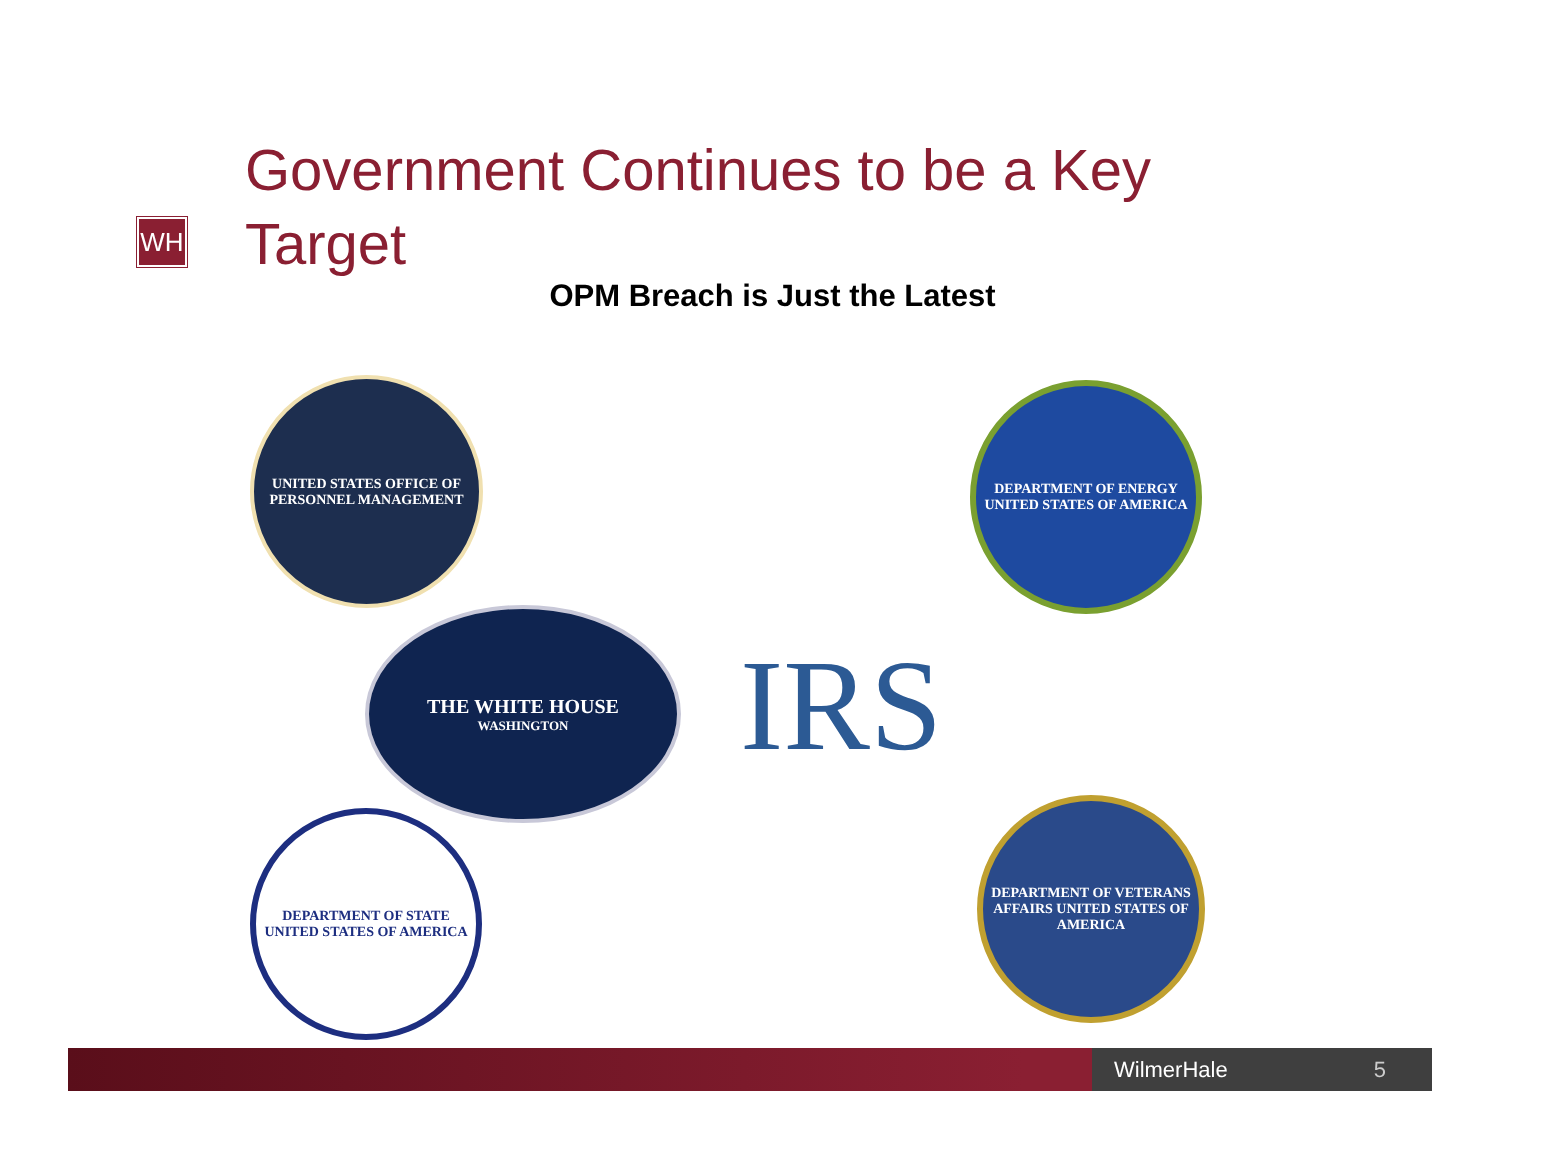WH
Government Continues to be a Key Target
OPM Breach is Just the Latest
UNITED STATES OFFICE OF PERSONNEL MANAGEMENT
DEPARTMENT OF ENERGY UNITED STATES OF AMERICA
THE WHITE HOUSE
WASHINGTON
IRS
DEPARTMENT OF STATE UNITED STATES OF AMERICA
DEPARTMENT OF VETERANS AFFAIRS UNITED STATES OF AMERICA
WilmerHale 5